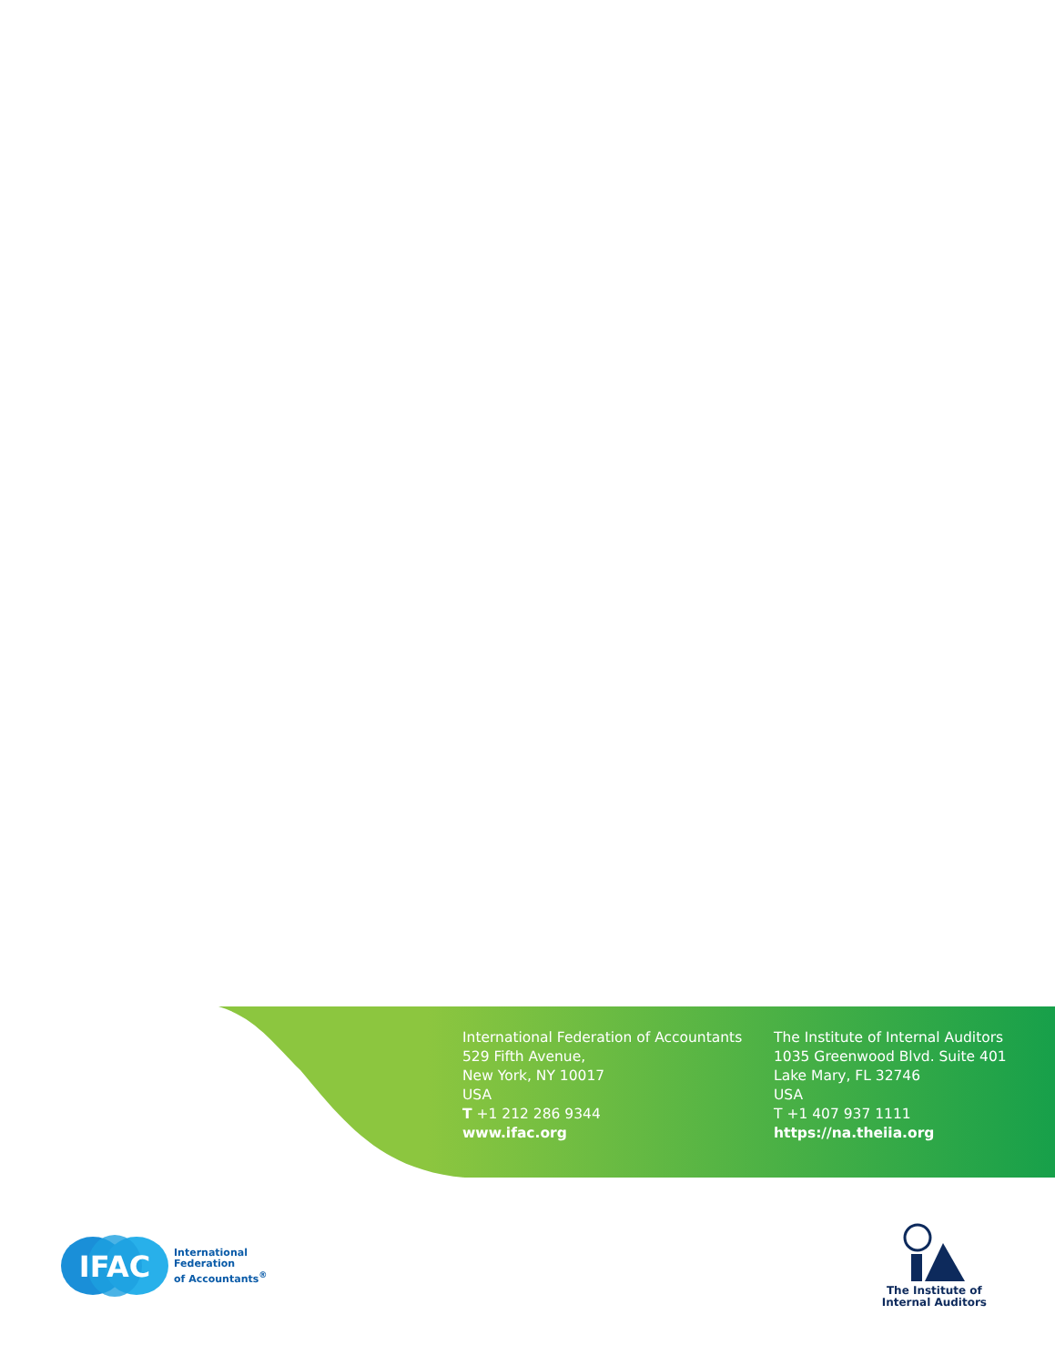International Federation of Accountants
529 Fifth Avenue,
New York, NY 10017
USA
T +1 212 286 9344
www.ifac.org
The Institute of Internal Auditors
1035 Greenwood Blvd. Suite 401
Lake Mary, FL 32746
USA
T +1 407 937 1111
https://na.theiia.org
IFAC
International
Federation
of Accountants<sup>®</sup>
The Institute of
Internal Auditors